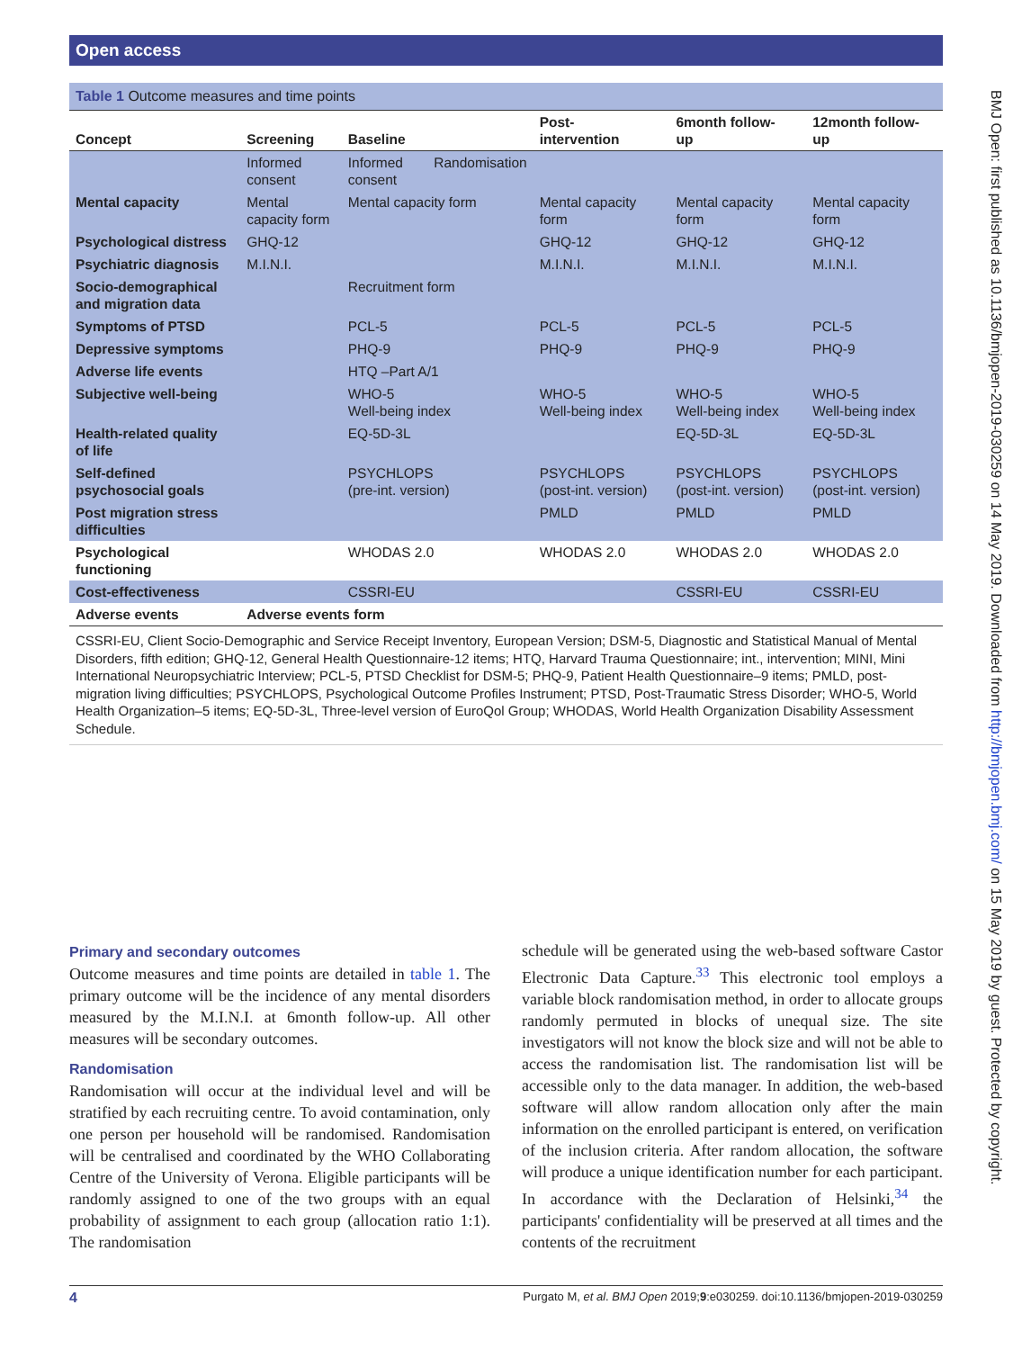Open access
Table 1 Outcome measures and time points
| Concept | Screening | Baseline | | Post- intervention | 6month follow- up | 12month follow- up |
| --- | --- | --- | --- | --- | --- | --- |
| | Informed consent | Informed consent | Randomisation | | | |
| Mental capacity | Mental capacity form | Mental capacity form | | Mental capacity form | Mental capacity form | Mental capacity form |
| Psychological distress | GHQ-12 | | | GHQ-12 | GHQ-12 | GHQ-12 |
| Psychiatric diagnosis | M.I.N.I. | | | M.I.N.I. | M.I.N.I. | M.I.N.I. |
| Socio-demographical and migration data | | Recruitment form | | | | |
| Symptoms of PTSD | | PCL-5 | | PCL-5 | PCL-5 | PCL-5 |
| Depressive symptoms | | PHQ-9 | | PHQ-9 | PHQ-9 | PHQ-9 |
| Adverse life events | | HTQ –Part A/1 | | | | |
| Subjective well-being | | WHO-5 Well-being index | | WHO-5 Well-being index | WHO-5 Well-being index | WHO-5 Well-being index |
| Health-related quality of life | | EQ-5D-3L | | | EQ-5D-3L | EQ-5D-3L |
| Self-defined psychosocial goals | | PSYCHLOPS (pre-int. version) | | PSYCHLOPS (post-int. version) | PSYCHLOPS (post-int. version) | PSYCHLOPS (post-int. version) |
| Post migration stress difficulties | | | | PMLD | PMLD | PMLD |
| Psychological functioning | | WHODAS 2.0 | | WHODAS 2.0 | WHODAS 2.0 | WHODAS 2.0 |
| Cost-effectiveness | | CSSRI-EU | | | CSSRI-EU | CSSRI-EU |
| Adverse events | Adverse events form | | | | | |
CSSRI-EU, Client Socio-Demographic and Service Receipt Inventory, European Version; DSM-5, Diagnostic and Statistical Manual of Mental Disorders, fifth edition; GHQ-12, General Health Questionnaire-12 items; HTQ, Harvard Trauma Questionnaire; int., intervention; MINI, Mini International Neuropsychiatric Interview; PCL-5, PTSD Checklist for DSM-5; PHQ-9, Patient Health Questionnaire–9 items; PMLD, post-migration living difficulties; PSYCHLOPS, Psychological Outcome Profiles Instrument; PTSD, Post-Traumatic Stress Disorder; WHO-5, World Health Organization–5 items; EQ-5D-3L, Three-level version of EuroQol Group; WHODAS, World Health Organization Disability Assessment Schedule.
Primary and secondary outcomes
Outcome measures and time points are detailed in table 1. The primary outcome will be the incidence of any mental disorders measured by the M.I.N.I. at 6month follow-up. All other measures will be secondary outcomes.
Randomisation
Randomisation will occur at the individual level and will be stratified by each recruiting centre. To avoid contamination, only one person per household will be randomised. Randomisation will be centralised and coordinated by the WHO Collaborating Centre of the University of Verona. Eligible participants will be randomly assigned to one of the two groups with an equal probability of assignment to each group (allocation ratio 1:1). The randomisation
schedule will be generated using the web-based software Castor Electronic Data Capture.<sup>33</sup> This electronic tool employs a variable block randomisation method, in order to allocate groups randomly permuted in blocks of unequal size. The site investigators will not know the block size and will not be able to access the randomisation list. The randomisation list will be accessible only to the data manager. In addition, the web-based software will allow random allocation only after the main information on the enrolled participant is entered, on verification of the inclusion criteria. After random allocation, the software will produce a unique identification number for each participant. In accordance with the Declaration of Helsinki,<sup>34</sup> the participants' confidentiality will be preserved at all times and the contents of the recruitment
BMJ Open: first published as 10.1136/bmjopen-2019-030259 on 14 May 2019. Downloaded from http://bmjopen.bmj.com/ on 15 May 2019 by guest. Protected by copyright.
4 Purgato M, et al. BMJ Open 2019;9:e030259. doi:10.1136/bmjopen-2019-030259